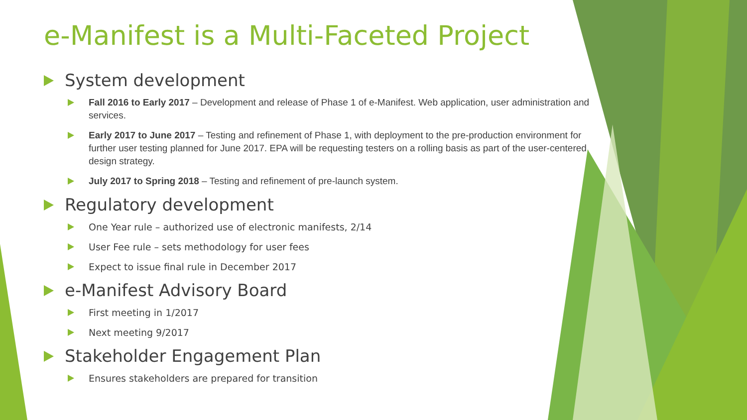e-Manifest is a Multi-Faceted Project
System development
Fall 2016 to Early 2017 – Development and release of Phase 1 of e-Manifest. Web application, user administration and services.
Early 2017 to June 2017 – Testing and refinement of Phase 1, with deployment to the pre-production environment for further user testing planned for June 2017. EPA will be requesting testers on a rolling basis as part of the user-centered design strategy.
July 2017 to Spring 2018 – Testing and refinement of pre-launch system.
Regulatory development
One Year rule – authorized use of electronic manifests, 2/14
User Fee rule – sets methodology for user fees
Expect to issue final rule in December 2017
e-Manifest Advisory Board
First meeting in 1/2017
Next meeting 9/2017
Stakeholder Engagement Plan
Ensures stakeholders are prepared for transition